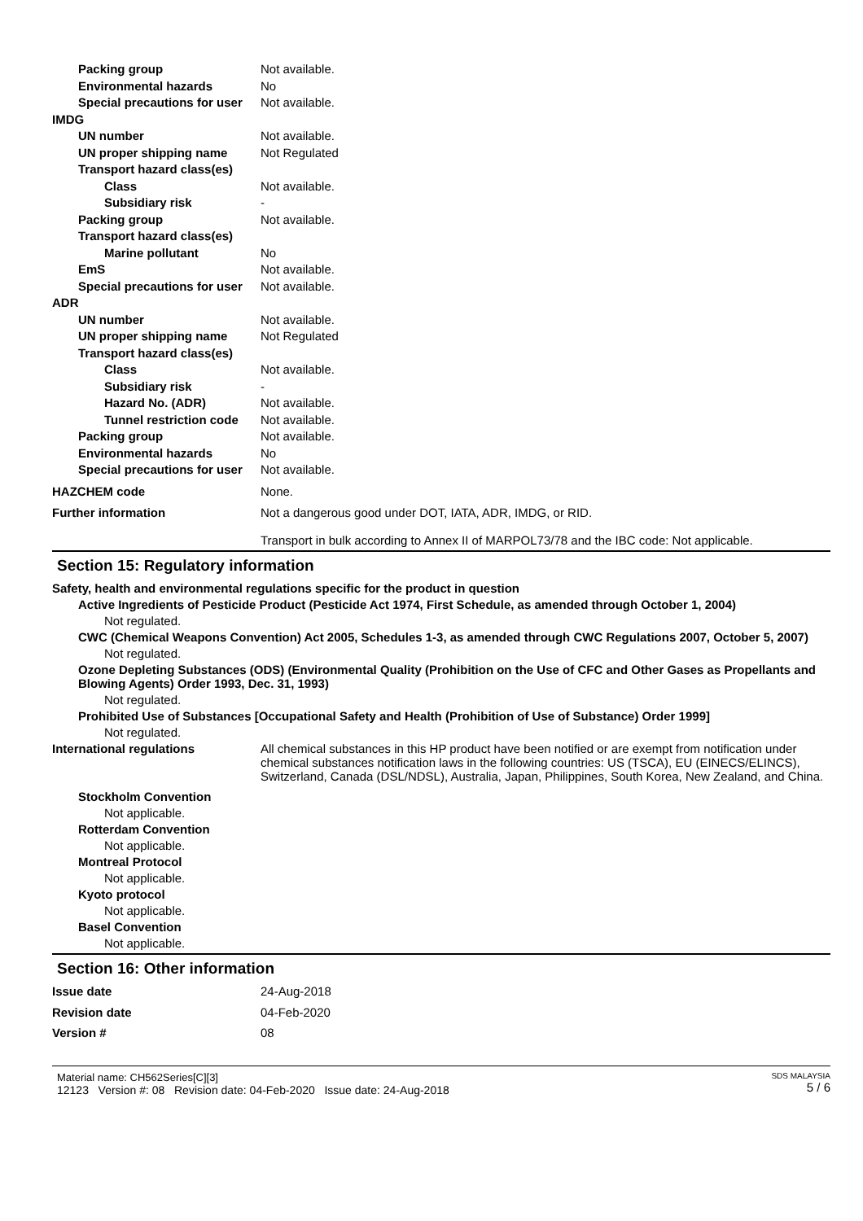Packing group Not available.
Environmental hazards No
Special precautions for user
Not available.
IMDG
UN number Not available.
UN proper shipping name Not Regulated
Transport hazard class(es)
Class Not available.
Subsidiary risk -
Packing group Not available.
Transport hazard class(es)
Marine pollutant No
EmS Not available.
Special precautions for user
Not available.
ADR
UN number Not available.
UN proper shipping name Not Regulated
Transport hazard class(es)
Class Not available.
Subsidiary risk -
Hazard No. (ADR) Not available.
Tunnel restriction code
Not available.
Packing group Not available.
Environmental hazards No
Special precautions for user
Not available.
HAZCHEM code None.
Further information Not a dangerous good under DOT, IATA, ADR, IMDG, or RID.
Transport in bulk according to Annex II of MARPOL73/78 and the IBC code: Not applicable.
Section 15: Regulatory information
Safety, health and environmental regulations specific for the product in question
Active Ingredients of Pesticide Product (Pesticide Act 1974, First Schedule, as amended through October 1, 2004)
Not regulated.
CWC (Chemical Weapons Convention) Act 2005, Schedules 1-3, as amended through CWC Regulations 2007, October 5, 2007)
Not regulated.
Ozone Depleting Substances (ODS) (Environmental Quality (Prohibition on the Use of CFC and Other Gases as Propellants and Blowing Agents) Order 1993, Dec. 31, 1993)
Not regulated.
Prohibited Use of Substances [Occupational Safety and Health (Prohibition of Use of Substance) Order 1999]
Not regulated.
International regulations All chemical substances in this HP product have been notified or are exempt from notification under chemical substances notification laws in the following countries: US (TSCA), EU (EINECS/ELINCS), Switzerland, Canada (DSL/NDSL), Australia, Japan, Philippines, South Korea, New Zealand, and China.
Stockholm Convention
Not applicable.
Rotterdam Convention
Not applicable.
Montreal Protocol
Not applicable.
Kyoto protocol
Not applicable.
Basel Convention
Not applicable.
Section 16: Other information
Issue date 24-Aug-2018
Revision date 04-Feb-2020
Version # 08
Material name: CH562Series[C][3]
12123 Version #: 08 Revision date: 04-Feb-2020 Issue date: 24-Aug-2018
SDS MALAYSIA
5 / 6